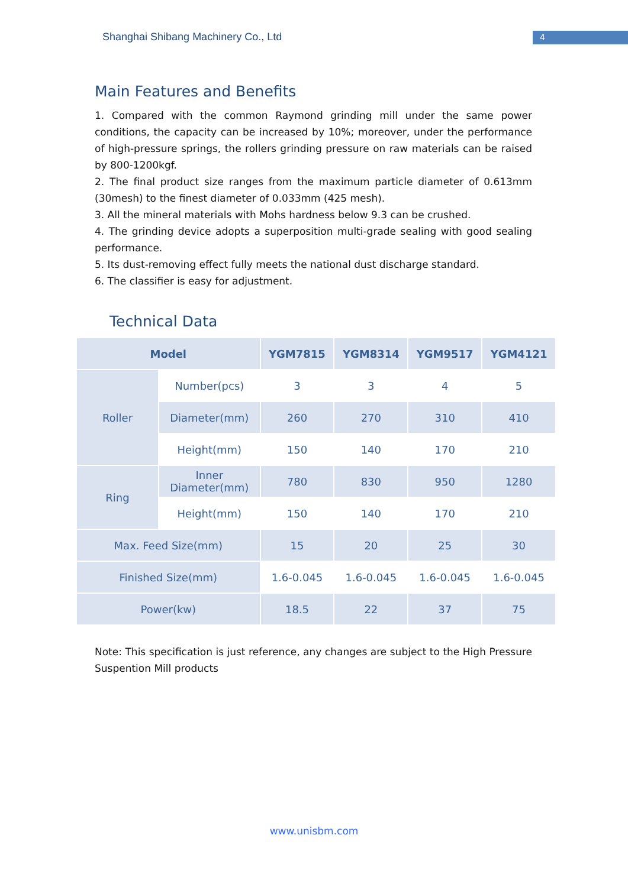Shanghai Shibang Machinery Co., Ltd
4
Main Features and Benefits
1. Compared with the common Raymond grinding mill under the same power conditions, the capacity can be increased by 10%; moreover, under the performance of high-pressure springs, the rollers grinding pressure on raw materials can be raised by 800-1200kgf.
2. The final product size ranges from the maximum particle diameter of 0.613mm (30mesh) to the finest diameter of 0.033mm (425 mesh).
3. All the mineral materials with Mohs hardness below 9.3 can be crushed.
4. The grinding device adopts a superposition multi-grade sealing with good sealing performance.
5. Its dust-removing effect fully meets the national dust discharge standard.
6. The classifier is easy for adjustment.
Technical Data
| Model | | YGM7815 | YGM8314 | YGM9517 | YGM4121 |
| --- | --- | --- | --- | --- | --- |
| Roller | Number(pcs) | 3 | 3 | 4 | 5 |
| | Diameter(mm) | 260 | 270 | 310 | 410 |
| | Height(mm) | 150 | 140 | 170 | 210 |
| Ring | Inner Diameter(mm) | 780 | 830 | 950 | 1280 |
| | Height(mm) | 150 | 140 | 170 | 210 |
| Max. Feed Size(mm) | | 15 | 20 | 25 | 30 |
| Finished Size(mm) | | 1.6-0.045 | 1.6-0.045 | 1.6-0.045 | 1.6-0.045 |
| Power(kw) | | 18.5 | 22 | 37 | 75 |
Note: This specification is just reference, any changes are subject to the High Pressure Suspention Mill products
www.unisbm.com